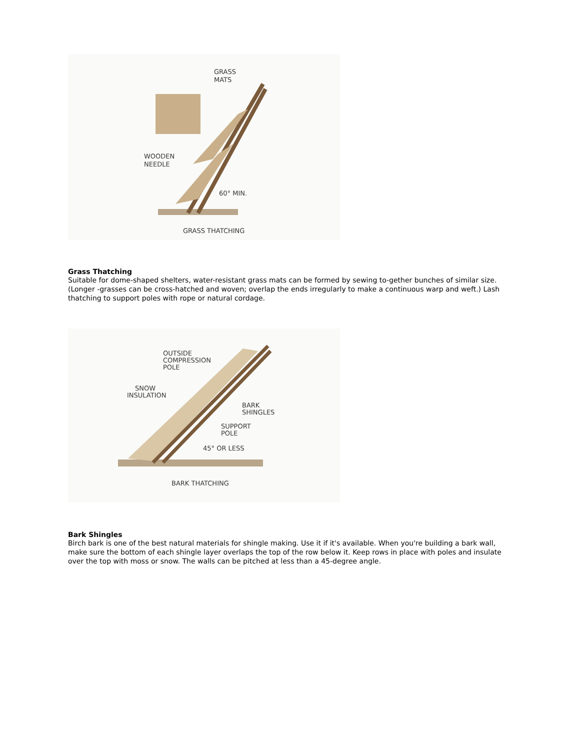GRASS
MATS
WOODEN
NEEDLE
60° MIN.
GRASS THATCHING
Grass Thatching
Suitable for dome-shaped shelters, water-resistant grass mats can be formed by sewing to-gether bunches of similar size. (Longer -grasses can be cross-hatched and woven; overlap the ends irregularly to make a continuous warp and weft.) Lash thatching to support poles with rope or natural cordage.
OUTSIDE
COMPRESSION
POLE
SNOW
INSULATION
BARK
SHINGLES
SUPPORT
POLE
45° OR LESS
BARK THATCHING
Bark Shingles
Birch bark is one of the best natural materials for shingle making. Use it if it's available. When you're building a bark wall, make sure the bottom of each shingle layer overlaps the top of the row below it. Keep rows in place with poles and insulate over the top with moss or snow. The walls can be pitched at less than a 45-degree angle.